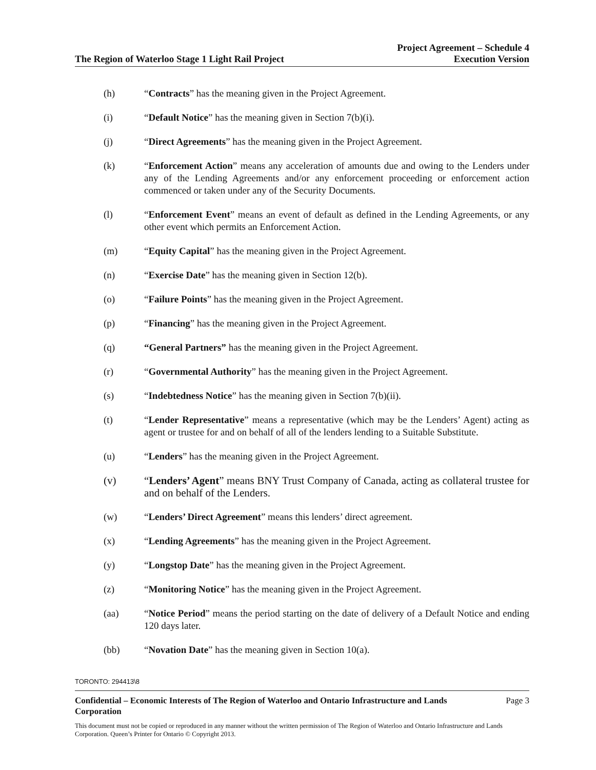The Region of Waterloo Stage 1 Light Rail Project
Project Agreement – Schedule 4
Execution Version
(h) “Contracts” has the meaning given in the Project Agreement.
(i) “Default Notice” has the meaning given in Section 7(b)(i).
(j) “Direct Agreements” has the meaning given in the Project Agreement.
(k) “Enforcement Action” means any acceleration of amounts due and owing to the Lenders under any of the Lending Agreements and/or any enforcement proceeding or enforcement action commenced or taken under any of the Security Documents.
(l) “Enforcement Event” means an event of default as defined in the Lending Agreements, or any other event which permits an Enforcement Action.
(m) “Equity Capital” has the meaning given in the Project Agreement.
(n) “Exercise Date” has the meaning given in Section 12(b).
(o) “Failure Points” has the meaning given in the Project Agreement.
(p) “Financing” has the meaning given in the Project Agreement.
(q) “General Partners” has the meaning given in the Project Agreement.
(r) “Governmental Authority” has the meaning given in the Project Agreement.
(s) “Indebtedness Notice” has the meaning given in Section 7(b)(ii).
(t) “Lender Representative” means a representative (which may be the Lenders’ Agent) acting as agent or trustee for and on behalf of all of the lenders lending to a Suitable Substitute.
(u) “Lenders” has the meaning given in the Project Agreement.
(v) “Lenders’ Agent” means BNY Trust Company of Canada, acting as collateral trustee for and on behalf of the Lenders.
(w) “Lenders’ Direct Agreement” means this lenders’ direct agreement.
(x) “Lending Agreements” has the meaning given in the Project Agreement.
(y) “Longstop Date” has the meaning given in the Project Agreement.
(z) “Monitoring Notice” has the meaning given in the Project Agreement.
(aa) “Notice Period” means the period starting on the date of delivery of a Default Notice and ending 120 days later.
(bb) “Novation Date” has the meaning given in Section 10(a).
TORONTO: 294413\8
Confidential – Economic Interests of The Region of Waterloo and Ontario Infrastructure and Lands Corporation Page 3
This document must not be copied or reproduced in any manner without the written permission of The Region of Waterloo and Ontario Infrastructure and Lands Corporation. Queen’s Printer for Ontario © Copyright 2013.